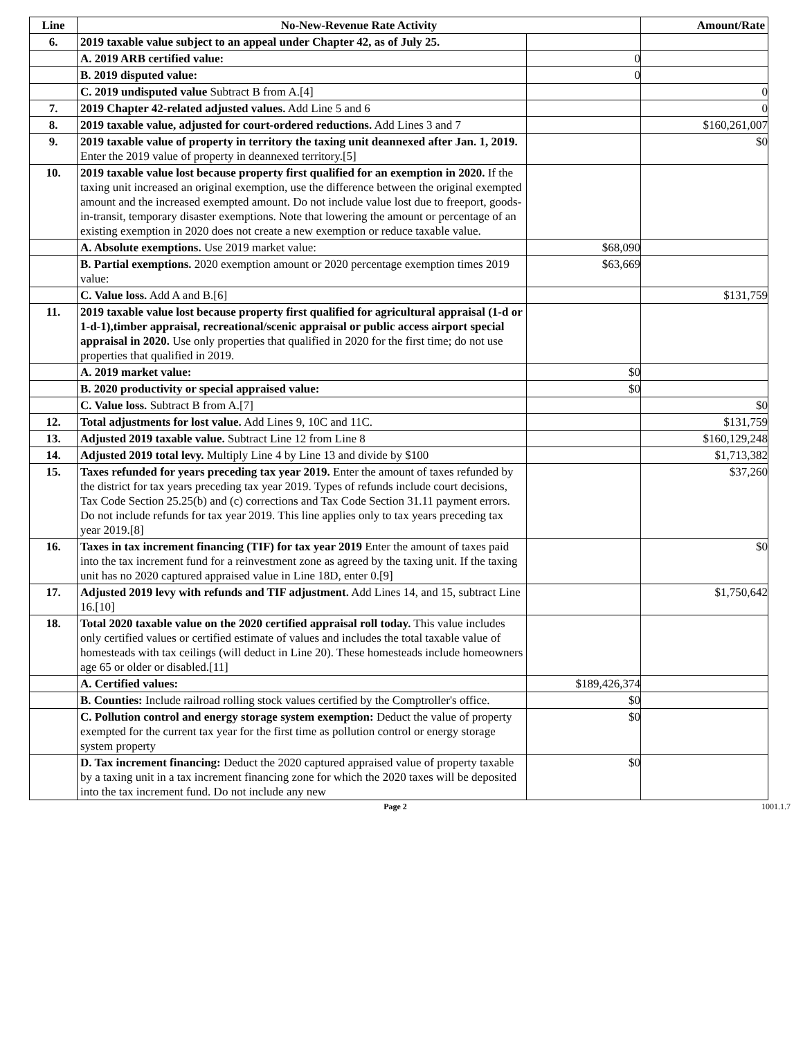| Line | No-New-Revenue Rate Activity | | Amount/Rate |
| --- | --- | --- | --- |
| 6. | 2019 taxable value subject to an appeal under Chapter 42, as of July 25. | | |
| | A. 2019 ARB certified value: | 0 | |
| | B. 2019 disputed value: | 0 | |
| | C. 2019 undisputed value Subtract B from A.[4] | | 0 |
| 7. | 2019 Chapter 42-related adjusted values. Add Line 5 and 6 | | 0 |
| 8. | 2019 taxable value, adjusted for court-ordered reductions. Add Lines 3 and 7 | | $160,261,007 |
| 9. | 2019 taxable value of property in territory the taxing unit deannexed after Jan. 1, 2019. Enter the 2019 value of property in deannexed territory.[5] | | $0 |
| 10. | 2019 taxable value lost because property first qualified for an exemption in 2020. If the taxing unit increased an original exemption, use the difference between the original exempted amount and the increased exempted amount. Do not include value lost due to freeport, goods-in-transit, temporary disaster exemptions. Note that lowering the amount or percentage of an existing exemption in 2020 does not create a new exemption or reduce taxable value. | | |
| | A. Absolute exemptions. Use 2019 market value: | $68,090 | |
| | B. Partial exemptions. 2020 exemption amount or 2020 percentage exemption times 2019 value: | $63,669 | |
| | C. Value loss. Add A and B.[6] | | $131,759 |
| 11. | 2019 taxable value lost because property first qualified for agricultural appraisal (1-d or 1-d-1),timber appraisal, recreational/scenic appraisal or public access airport special appraisal in 2020. Use only properties that qualified in 2020 for the first time; do not use properties that qualified in 2019. | | |
| | A. 2019 market value: | $0 | |
| | B. 2020 productivity or special appraised value: | $0 | |
| | C. Value loss. Subtract B from A.[7] | | $0 |
| 12. | Total adjustments for lost value. Add Lines 9, 10C and 11C. | | $131,759 |
| 13. | Adjusted 2019 taxable value. Subtract Line 12 from Line 8 | | $160,129,248 |
| 14. | Adjusted 2019 total levy. Multiply Line 4 by Line 13 and divide by $100 | | $1,713,382 |
| 15. | Taxes refunded for years preceding tax year 2019. Enter the amount of taxes refunded by the district for tax years preceding tax year 2019. Types of refunds include court decisions, Tax Code Section 25.25(b) and (c) corrections and Tax Code Section 31.11 payment errors. Do not include refunds for tax year 2019. This line applies only to tax years preceding tax year 2019.[8] | | $37,260 |
| 16. | Taxes in tax increment financing (TIF) for tax year 2019 Enter the amount of taxes paid into the tax increment fund for a reinvestment zone as agreed by the taxing unit. If the taxing unit has no 2020 captured appraised value in Line 18D, enter 0.[9] | | $0 |
| 17. | Adjusted 2019 levy with refunds and TIF adjustment. Add Lines 14, and 15, subtract Line 16.[10] | | $1,750,642 |
| 18. | Total 2020 taxable value on the 2020 certified appraisal roll today. This value includes only certified values or certified estimate of values and includes the total taxable value of homesteads with tax ceilings (will deduct in Line 20). These homesteads include homeowners age 65 or older or disabled.[11] | | |
| | A. Certified values: | $189,426,374 | |
| | B. Counties: Include railroad rolling stock values certified by the Comptroller's office. | $0 | |
| | C. Pollution control and energy storage system exemption: Deduct the value of property exempted for the current tax year for the first time as pollution control or energy storage system property | $0 | |
| | D. Tax increment financing: Deduct the 2020 captured appraised value of property taxable by a taxing unit in a tax increment financing zone for which the 2020 taxes will be deposited into the tax increment fund. Do not include any new | $0 | |
Page 2 1001.1.7